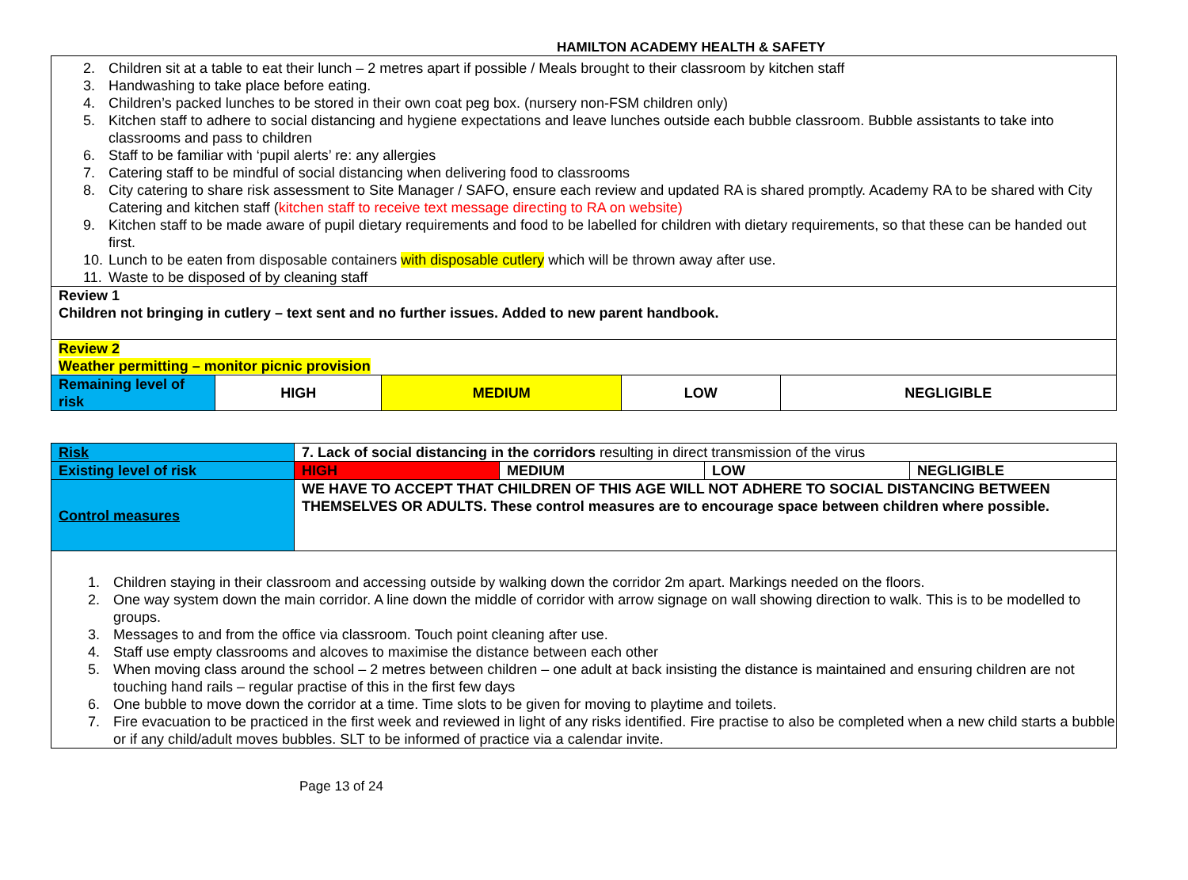HAMILTON ACADEMY HEALTH & SAFETY
| 2. Children sit at a table to eat their lunch – 2 metres apart if possible / Meals brought to their classroom by kitchen staff 3. Handwashing to take place before eating. 4. Children’s packed lunches to be stored in their own coat peg box. (nursery non-FSM children only) 5. Kitchen staff to adhere to social distancing and hygiene expectations and leave lunches outside each bubble classroom. Bubble assistants to take into classrooms and pass to children 6. Staff to be familiar with ‘pupil alerts’ re: any allergies 7. Catering staff to be mindful of social distancing when delivering food to classrooms 8. City catering to share risk assessment to Site Manager / SAFO, ensure each review and updated RA is shared promptly. Academy RA to be shared with City Catering and kitchen staff ( kitchen staff to receive text message directing to RA on website) 9. Kitchen staff to be made aware of pupil dietary requirements and food to be labelled for children with dietary requirements, so that these can be handed out first. 10. Lunch to be eaten from disposable containers with disposable cutlery which will be thrown away after use. 11. Waste to be disposed of by cleaning staff | | | | |
| Review 1 Children not bringing in cutlery – text sent and no further issues. Added to new parent handbook. | | | | |
| Review 2 Weather permitting – monitor picnic provision | | | | |
| Remaining level of risk | HIGH | MEDIUM | LOW | NEGLIGIBLE |
| Risk | 7. Lack of social distancing in the corridors resulting in direct transmission of the virus | | | |
| Existing level of risk | HIGH | MEDIUM | LOW | NEGLIGIBLE |
| Control measures | WE HAVE TO ACCEPT THAT CHILDREN OF THIS AGE WILL NOT ADHERE TO SOCIAL DISTANCING BETWEEN THEMSELVES OR ADULTS. These control measures are to encourage space between children where possible. | | | |
| 1. Children staying in their classroom and accessing outside by walking down the corridor 2m apart. Markings needed on the floors. 2. One way system down the main corridor. A line down the middle of corridor with arrow signage on wall showing direction to walk. This is to be modelled to groups. 3. Messages to and from the office via classroom. Touch point cleaning after use. 4. Staff use empty classrooms and alcoves to maximise the distance between each other 5. When moving class around the school – 2 metres between children – one adult at back insisting the distance is maintained and ensuring children are not touching hand rails – regular practise of this in the first few days 6. One bubble to move down the corridor at a time. Time slots to be given for moving to playtime and toilets. 7. Fire evacuation to be practiced in the first week and reviewed in light of any risks identified. Fire practise to also be completed when a new child starts a bubble or if any child/adult moves bubbles. SLT to be informed of practice via a calendar invite. | | | | |
Page 13 of 24